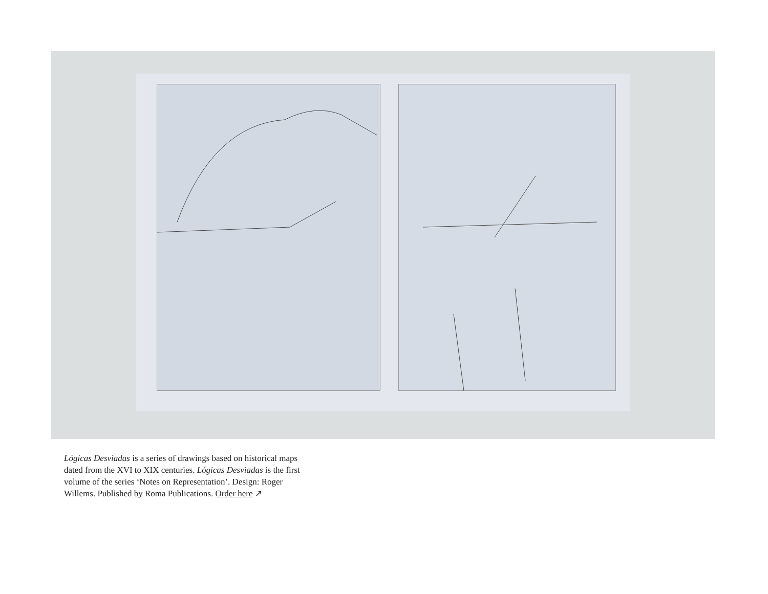Lógicas Desviadas is a series of drawings based on historical maps dated from the XVI to XIX centuries. Lógicas Desviadas is the first volume of the series ‘Notes on Representation’. Design: Roger Willems. Published by Roma Publications. Order here ↗